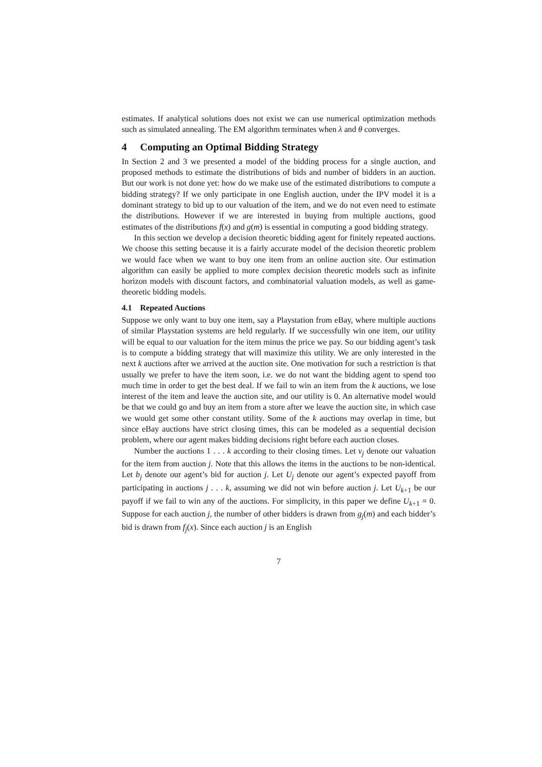estimates. If analytical solutions does not exist we can use numerical optimization methods such as simulated annealing. The EM algorithm terminates when λ and θ converges.
4 Computing an Optimal Bidding Strategy
In Section 2 and 3 we presented a model of the bidding process for a single auction, and proposed methods to estimate the distributions of bids and number of bidders in an auction. But our work is not done yet: how do we make use of the estimated distributions to compute a bidding strategy? If we only participate in one English auction, under the IPV model it is a dominant strategy to bid up to our valuation of the item, and we do not even need to estimate the distributions. However if we are interested in buying from multiple auctions, good estimates of the distributions f(x) and g(m) is essential in computing a good bidding strategy.
In this section we develop a decision theoretic bidding agent for finitely repeated auctions. We choose this setting because it is a fairly accurate model of the decision theoretic problem we would face when we want to buy one item from an online auction site. Our estimation algorithm can easily be applied to more complex decision theoretic models such as infinite horizon models with discount factors, and combinatorial valuation models, as well as game-theoretic bidding models.
4.1 Repeated Auctions
Suppose we only want to buy one item, say a Playstation from eBay, where multiple auctions of similar Playstation systems are held regularly. If we successfully win one item, our utility will be equal to our valuation for the item minus the price we pay. So our bidding agent’s task is to compute a bidding strategy that will maximize this utility. We are only interested in the next k auctions after we arrived at the auction site. One motivation for such a restriction is that usually we prefer to have the item soon, i.e. we do not want the bidding agent to spend too much time in order to get the best deal. If we fail to win an item from the k auctions, we lose interest of the item and leave the auction site, and our utility is 0. An alternative model would be that we could go and buy an item from a store after we leave the auction site, in which case we would get some other constant utility. Some of the k auctions may overlap in time, but since eBay auctions have strict closing times, this can be modeled as a sequential decision problem, where our agent makes bidding decisions right before each auction closes.
Number the auctions 1 . . . k according to their closing times. Let v<sub>j</sub> denote our valuation for the item from auction j. Note that this allows the items in the auctions to be non-identical. Let b<sub>j</sub> denote our agent’s bid for auction j. Let U<sub>j</sub> denote our agent’s expected payoff from participating in auctions j . . . k, assuming we did not win before auction j. Let U<sub>k+1</sub> be our payoff if we fail to win any of the auctions. For simplicity, in this paper we define U<sub>k+1</sub> = 0. Suppose for each auction j, the number of other bidders is drawn from g<sub>j</sub>(m) and each bidder’s bid is drawn from f<sub>j</sub>(x). Since each auction j is an English
7